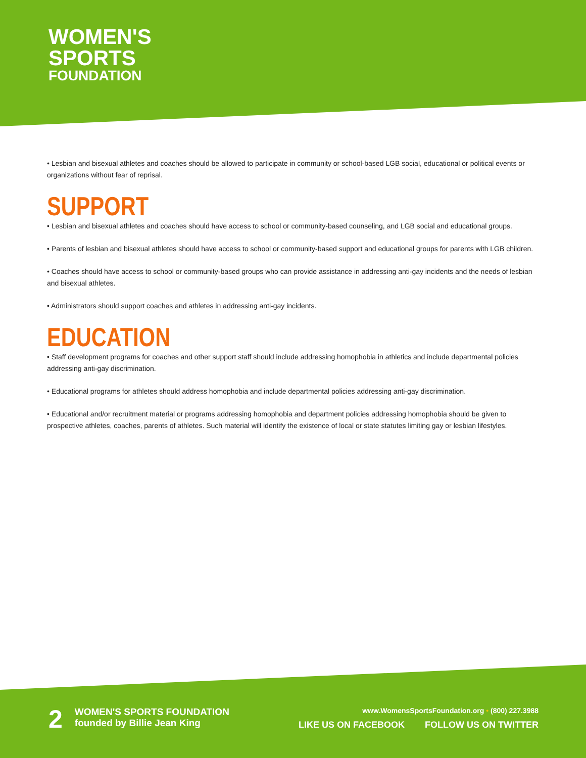WOMEN'S
SPORTS
FOUNDATION
• Lesbian and bisexual athletes and coaches should be allowed to participate in community or school-based LGB social, educational or political events or organizations without fear of reprisal.
SUPPORT
• Lesbian and bisexual athletes and coaches should have access to school or community-based counseling, and LGB social and educational groups.
• Parents of lesbian and bisexual athletes should have access to school or community-based support and educational groups for parents with LGB children.
• Coaches should have access to school or community-based groups who can provide assistance in addressing anti-gay incidents and the needs of lesbian and bisexual athletes.
• Administrators should support coaches and athletes in addressing anti-gay incidents.
EDUCATION
• Staff development programs for coaches and other support staff should include addressing homophobia in athletics and include departmental policies addressing anti-gay discrimination.
• Educational programs for athletes should address homophobia and include departmental policies addressing anti-gay discrimination.
• Educational and/or recruitment material or programs addressing homophobia and department policies addressing homophobia should be given to prospective athletes, coaches, parents of athletes. Such material will identify the existence of local or state statutes limiting gay or lesbian lifestyles.
2
WOMEN'S SPORTS FOUNDATION
founded by Billie Jean King
www.WomensSportsFoundation.org • (800) 227.3988
LIKE US ON FACEBOOK FOLLOW US ON TWITTER